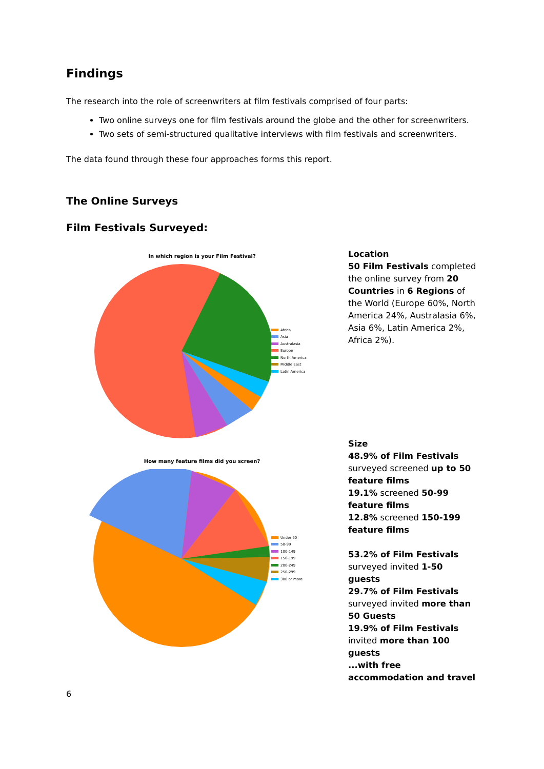Findings
The research into the role of screenwriters at film festivals comprised of four parts:
Two online surveys one for film festivals around the globe and the other for screenwriters.
Two sets of semi-structured qualitative interviews with film festivals and screenwriters.
The data found through these four approaches forms this report.
The Online Surveys
Film Festivals Surveyed:
In which region is your Film Festival?
Africa
Asia
Australasia
Europe
North America
Middle East
Latin America
Location
50 Film Festivals completed the online survey from 20 Countries in 6 Regions of the World (Europe 60%, North America 24%, Australasia 6%, Asia 6%, Latin America 2%, Africa 2%).
How many feature films did you screen?
Under 50
50-99
100-149
150-199
200-249
250-299
300 or more
Size
48.9% of Film Festivals surveyed screened up to 50 feature films
19.1% screened 50-99 feature films
12.8% screened 150-199 feature films
53.2% of Film Festivals surveyed invited 1-50 guests
29.7% of Film Festivals surveyed invited more than 50 Guests
19.9% of Film Festivals invited more than 100 guests
...with free accommodation and travel
6